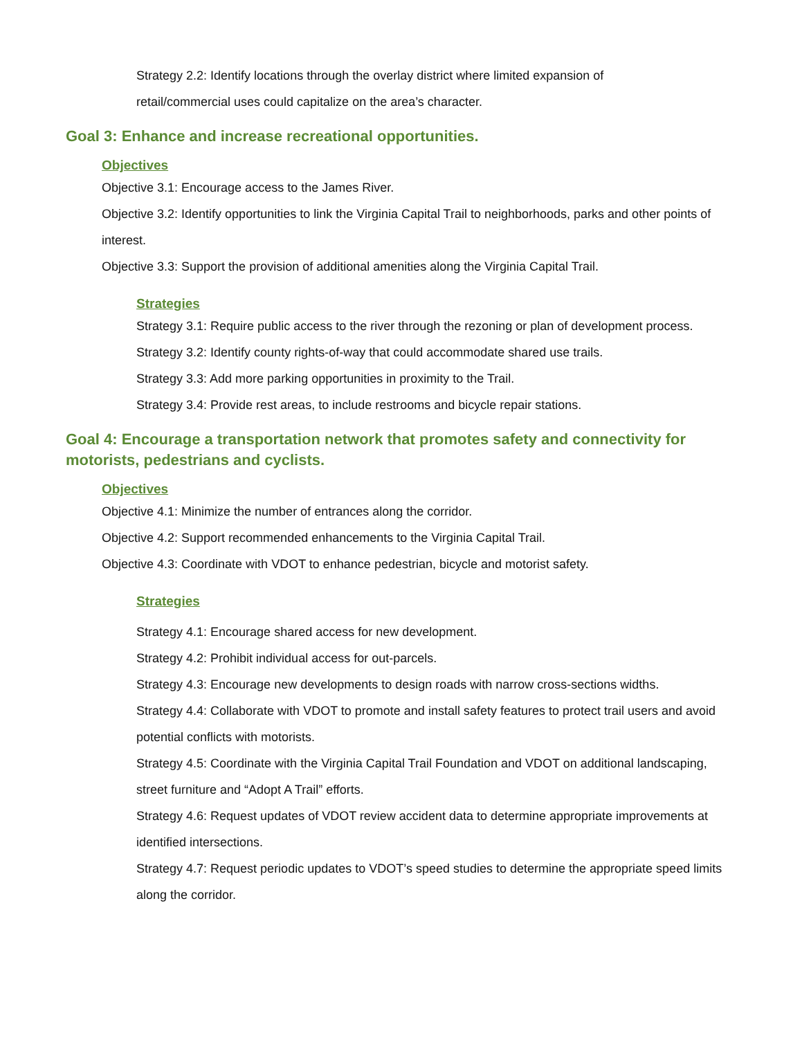Strategy 2.2: Identify locations through the overlay district where limited expansion of
retail/commercial uses could capitalize on the area’s character.
Goal 3: Enhance and increase recreational opportunities.
Objectives
Objective 3.1: Encourage access to the James River.
Objective 3.2: Identify opportunities to link the Virginia Capital Trail to neighborhoods, parks and other points of interest.
Objective 3.3: Support the provision of additional amenities along the Virginia Capital Trail.
Strategies
Strategy 3.1: Require public access to the river through the rezoning or plan of development process.
Strategy 3.2: Identify county rights-of-way that could accommodate shared use trails.
Strategy 3.3: Add more parking opportunities in proximity to the Trail.
Strategy 3.4: Provide rest areas, to include restrooms and bicycle repair stations.
Goal 4: Encourage a transportation network that promotes safety and connectivity for motorists, pedestrians and cyclists.
Objectives
Objective 4.1: Minimize the number of entrances along the corridor.
Objective 4.2: Support recommended enhancements to the Virginia Capital Trail.
Objective 4.3: Coordinate with VDOT to enhance pedestrian, bicycle and motorist safety.
Strategies
Strategy 4.1: Encourage shared access for new development.
Strategy 4.2: Prohibit individual access for out-parcels.
Strategy 4.3: Encourage new developments to design roads with narrow cross-sections widths.
Strategy 4.4: Collaborate with VDOT to promote and install safety features to protect trail users and avoid potential conflicts with motorists.
Strategy 4.5: Coordinate with the Virginia Capital Trail Foundation and VDOT on additional landscaping, street furniture and “Adopt A Trail” efforts.
Strategy 4.6: Request updates of VDOT review accident data to determine appropriate improvements at identified intersections.
Strategy 4.7: Request periodic updates to VDOT’s speed studies to determine the appropriate speed limits along the corridor.